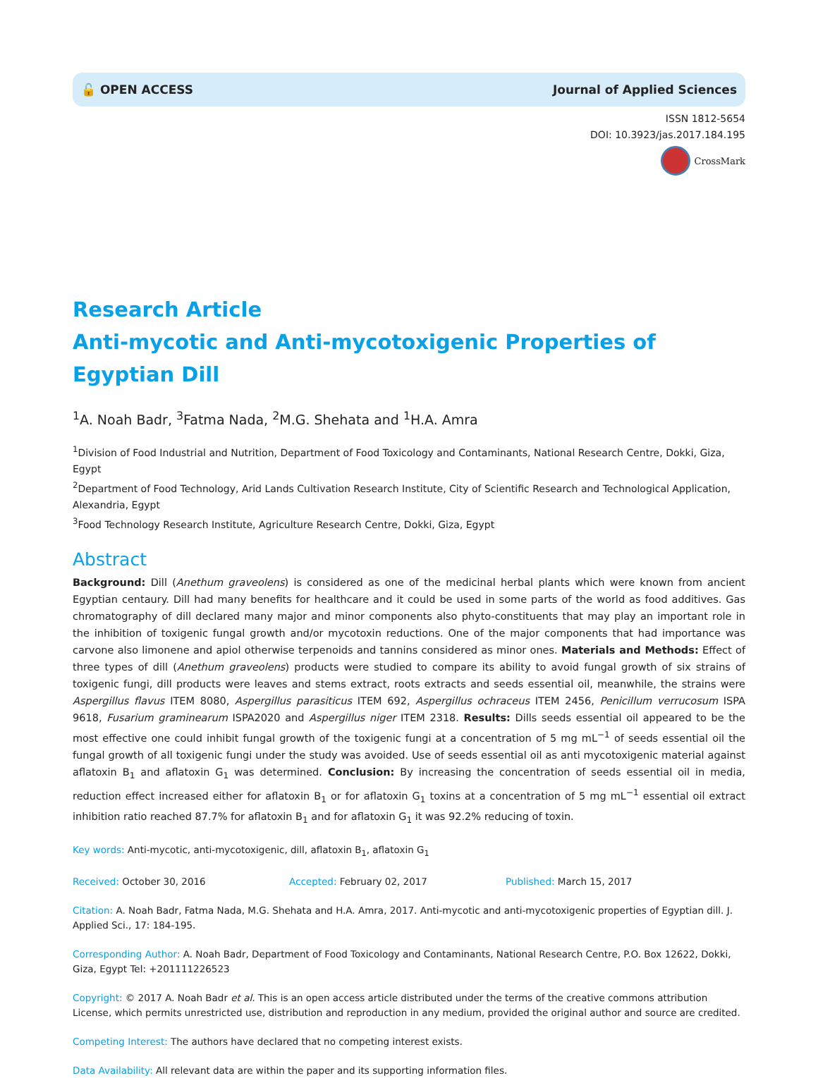🔓 OPEN ACCESS Journal of Applied Sciences
ISSN 1812-5654
DOI: 10.3923/jas.2017.184.195
CrossMark
Research Article
Anti-mycotic and Anti-mycotoxigenic Properties of Egyptian Dill
<sup>1</sup> A. Noah Badr, <sup>3</sup>Fatma Nada, <sup>2</sup>M.G. Shehata and <sup>1</sup>H.A. Amra
<sup>1</sup> Division of Food Industrial and Nutrition, Department of Food Toxicology and Contaminants, National Research Centre, Dokki, Giza, Egypt
<sup>2</sup> Department of Food Technology, Arid Lands Cultivation Research Institute, City of Scientific Research and Technological Application, Alexandria, Egypt
<sup>3</sup> Food Technology Research Institute, Agriculture Research Centre, Dokki, Giza, Egypt
Abstract
Background: Dill (Anethum graveolens) is considered as one of the medicinal herbal plants which were known from ancient Egyptian centaury. Dill had many benefits for healthcare and it could be used in some parts of the world as food additives. Gas chromatography of dill declared many major and minor components also phyto-constituents that may play an important role in the inhibition of toxigenic fungal growth and/or mycotoxin reductions. One of the major components that had importance was carvone also limonene and apiol otherwise terpenoids and tannins considered as minor ones. Materials and Methods: Effect of three types of dill (Anethum graveolens) products were studied to compare its ability to avoid fungal growth of six strains of toxigenic fungi, dill products were leaves and stems extract, roots extracts and seeds essential oil, meanwhile, the strains were Aspergillus flavus ITEM 8080, Aspergillus parasiticus ITEM 692, Aspergillus ochraceus ITEM 2456, Penicillum verrucosum ISPA 9618, Fusarium graminearum ISPA2020 and Aspergillus niger ITEM 2318. Results: Dills seeds essential oil appeared to be the most effective one could inhibit fungal growth of the toxigenic fungi at a concentration of 5 mg mL<sup>−1</sup> of seeds essential oil the fungal growth of all toxigenic fungi under the study was avoided. Use of seeds essential oil as anti mycotoxigenic material against aflatoxin B<sub>1</sub> and aflatoxin G<sub>1</sub> was determined. Conclusion: By increasing the concentration of seeds essential oil in media, reduction effect increased either for aflatoxin B<sub>1</sub> or for aflatoxin G<sub>1</sub> toxins at a concentration of 5 mg mL<sup>−1</sup> essential oil extract inhibition ratio reached 87.7% for aflatoxin B<sub>1</sub> and for aflatoxin G<sub>1</sub> it was 92.2% reducing of toxin.
Key words: Anti-mycotic, anti-mycotoxigenic, dill, aflatoxin B<sub>1</sub>, aflatoxin G<sub>1</sub>
Received: October 30, 2016 Accepted: February 02, 2017 Published: March 15, 2017
Citation: A. Noah Badr, Fatma Nada, M.G. Shehata and H.A. Amra, 2017. Anti-mycotic and anti-mycotoxigenic properties of Egyptian dill. J. Applied Sci., 17: 184-195.
Corresponding Author: A. Noah Badr, Department of Food Toxicology and Contaminants, National Research Centre, P.O. Box 12622, Dokki, Giza, Egypt Tel: +201111226523
Copyright: © 2017 A. Noah Badr et al. This is an open access article distributed under the terms of the creative commons attribution License, which permits unrestricted use, distribution and reproduction in any medium, provided the original author and source are credited.
Competing Interest: The authors have declared that no competing interest exists.
Data Availability: All relevant data are within the paper and its supporting information files.